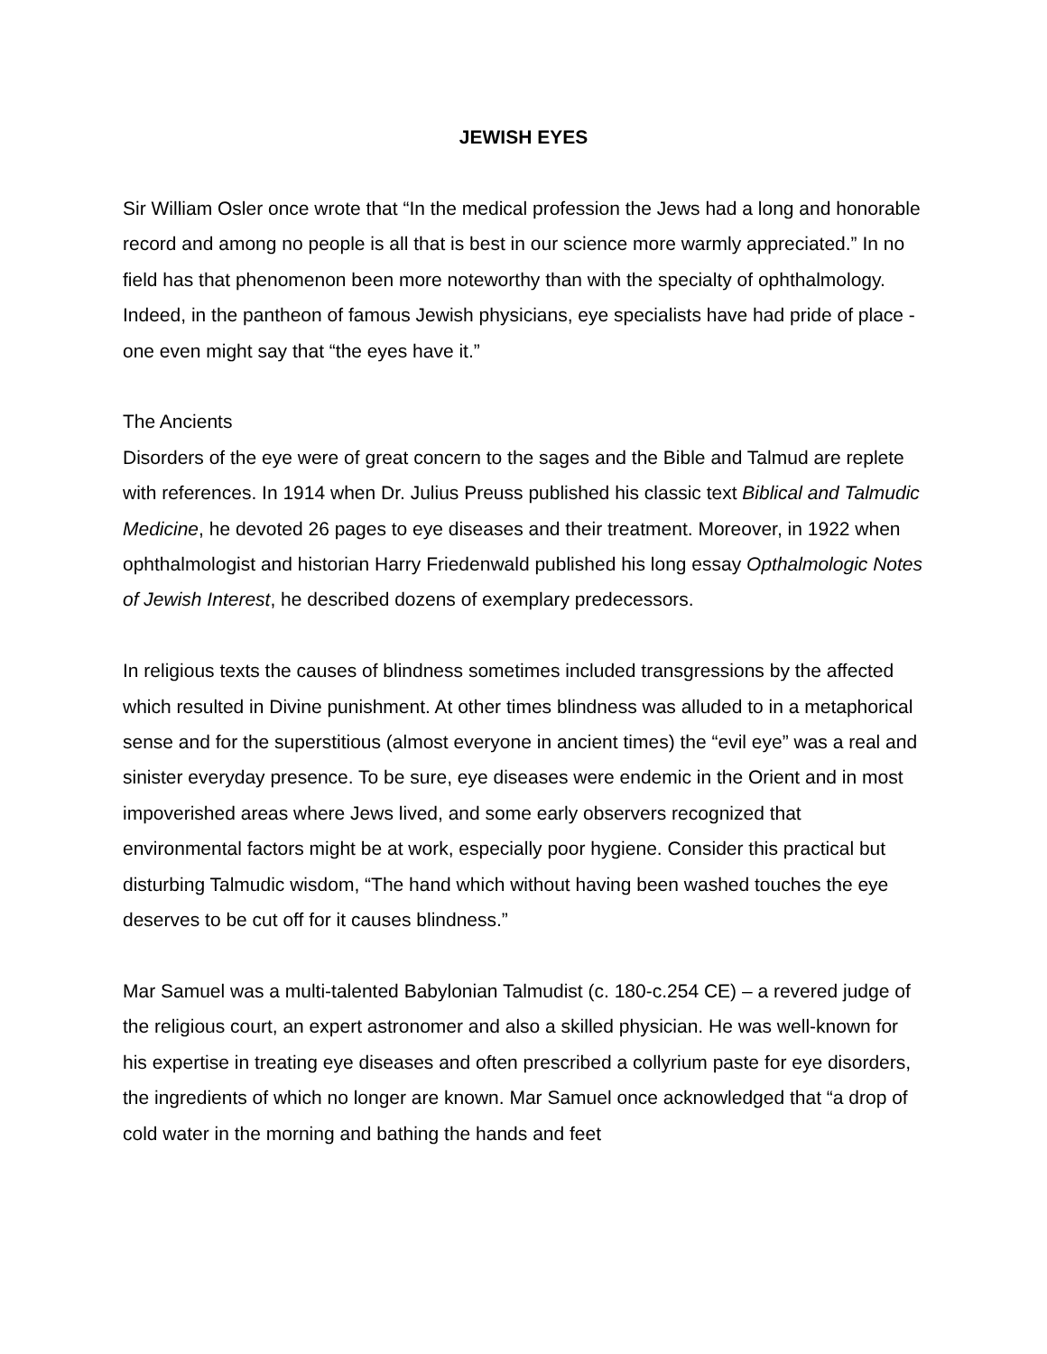JEWISH EYES
Sir William Osler once wrote that “In the medical profession the Jews had a long and honorable record and among no people is all that is best in our science more warmly appreciated.” In no field has that phenomenon been more noteworthy than with the specialty of ophthalmology. Indeed, in the pantheon of famous Jewish physicians, eye specialists have had pride of place - one even might say that “the eyes have it.”
The Ancients
Disorders of the eye were of great concern to the sages and the Bible and Talmud are replete with references. In 1914 when Dr. Julius Preuss published his classic text Biblical and Talmudic Medicine, he devoted 26 pages to eye diseases and their treatment. Moreover, in 1922 when ophthalmologist and historian Harry Friedenwald published his long essay Opthalmologic Notes of Jewish Interest, he described dozens of exemplary predecessors.
In religious texts the causes of blindness sometimes included transgressions by the affected which resulted in Divine punishment. At other times blindness was alluded to in a metaphorical sense and for the superstitious (almost everyone in ancient times) the “evil eye” was a real and sinister everyday presence. To be sure, eye diseases were endemic in the Orient and in most impoverished areas where Jews lived, and some early observers recognized that environmental factors might be at work, especially poor hygiene. Consider this practical but disturbing Talmudic wisdom, “The hand which without having been washed touches the eye deserves to be cut off for it causes blindness.”
Mar Samuel was a multi-talented Babylonian Talmudist (c. 180-c.254 CE) – a revered judge of the religious court, an expert astronomer and also a skilled physician. He was well-known for his expertise in treating eye diseases and often prescribed a collyrium paste for eye disorders, the ingredients of which no longer are known. Mar Samuel once acknowledged that “a drop of cold water in the morning and bathing the hands and feet